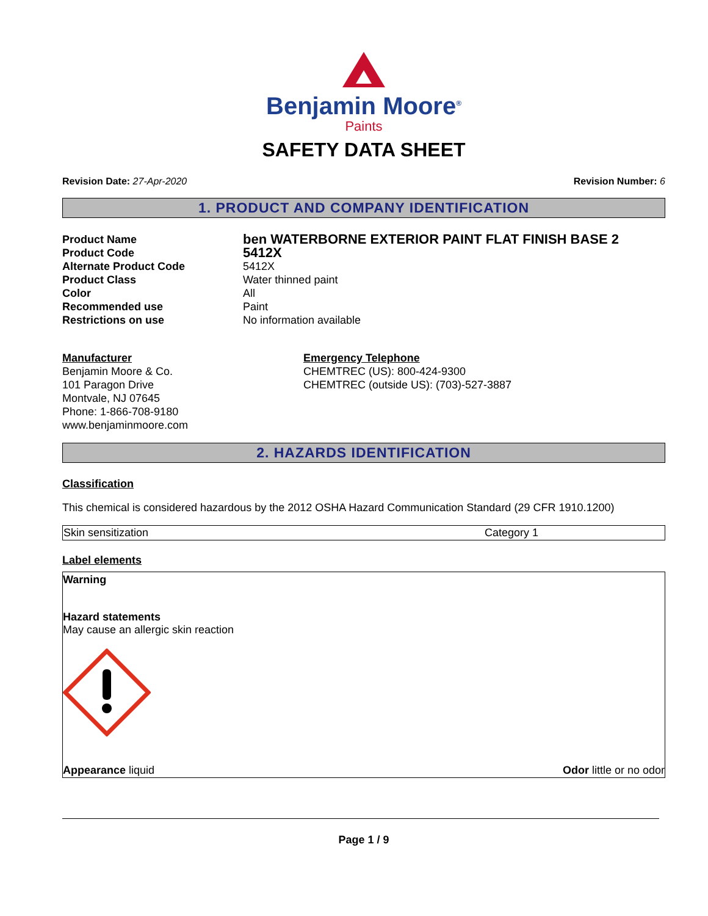Benjamin Moore<sup>®</sup>
Paints
SAFETY DATA SHEET
Revision Date: 27-Apr-2020 Revision Number: 6
1. PRODUCT AND COMPANY IDENTIFICATION
| Product Name | ben WATERBORNE EXTERIOR PAINT FLAT FINISH BASE 2 |
| Product Code | 5412X |
| Alternate Product Code | 5412X |
| Product Class | Water thinned paint |
| Color | All |
| Recommended use | Paint |
| Restrictions on use | No information available |
Manufacturer
Benjamin Moore & Co.
101 Paragon Drive
Montvale, NJ 07645
Phone: 1-866-708-9180
www.benjaminmoore.com
Emergency Telephone
CHEMTREC (US): 800-424-9300
CHEMTREC (outside US): (703)-527-3887
2. HAZARDS IDENTIFICATION
Classification
This chemical is considered hazardous by the 2012 OSHA Hazard Communication Standard (29 CFR 1910.1200)
| Skin sensitization | Category 1 |
Label elements
Warning
Hazard statements
May cause an allergic skin reaction
Appearance liquid Odor little or no odor
Page 1 / 9